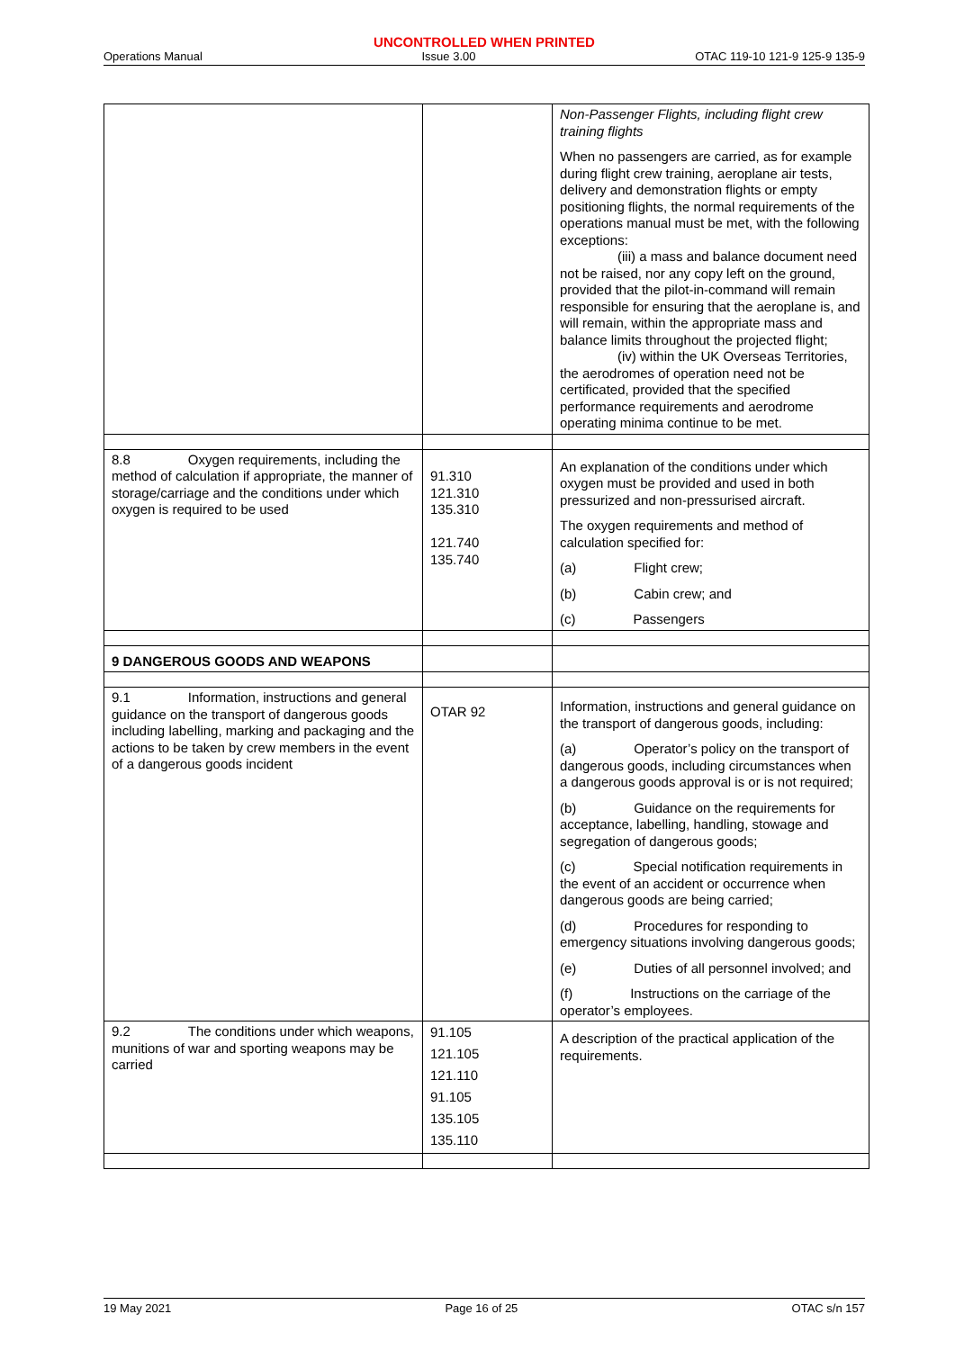UNCONTROLLED WHEN PRINTED
Operations Manual Issue 3.00 OTAC 119-10 121-9 125-9 135-9
| | | Non-Passenger Flights, including flight crew training flights When no passengers are carried, as for example during flight crew training, aeroplane air tests, delivery and demonstration flights or empty positioning flights, the normal requirements of the operations manual must be met, with the following exceptions: (iii) a mass and balance document need not be raised, nor any copy left on the ground, provided that the pilot-in-command will remain responsible for ensuring that the aeroplane is, and will remain, within the appropriate mass and balance limits throughout the projected flight; (iv) within the UK Overseas Territories, the aerodromes of operation need not be certificated, provided that the specified performance requirements and aerodrome operating minima continue to be met. |
| 8.8 Oxygen requirements, including the method of calculation if appropriate, the manner of storage/carriage and the conditions under which oxygen is required to be used | 91.310 121.310 135.310 121.740 135.740 | An explanation of the conditions under which oxygen must be provided and used in both pressurized and non-pressurised aircraft. The oxygen requirements and method of calculation specified for: (a) Flight crew; (b) Cabin crew; and (c) Passengers |
| 9 DANGEROUS GOODS AND WEAPONS | | |
| 9.1 Information, instructions and general guidance on the transport of dangerous goods including labelling, marking and packaging and the actions to be taken by crew members in the event of a dangerous goods incident | OTAR 92 | Information, instructions and general guidance on the transport of dangerous goods, including: (a) Operator’s policy on the transport of dangerous goods, including circumstances when a dangerous goods approval is or is not required; (b) Guidance on the requirements for acceptance, labelling, handling, stowage and segregation of dangerous goods; (c) Special notification requirements in the event of an accident or occurrence when dangerous goods are being carried; (d) Procedures for responding to emergency situations involving dangerous goods; (e) Duties of all personnel involved; and (f) Instructions on the carriage of the operator’s employees. |
| 9.2 The conditions under which weapons, munitions of war and sporting weapons may be carried | 91.105 121.105 121.110 91.105 135.105 135.110 | A description of the practical application of the requirements. |
19 May 2021 Page 16 of 25 OTAC s/n 157